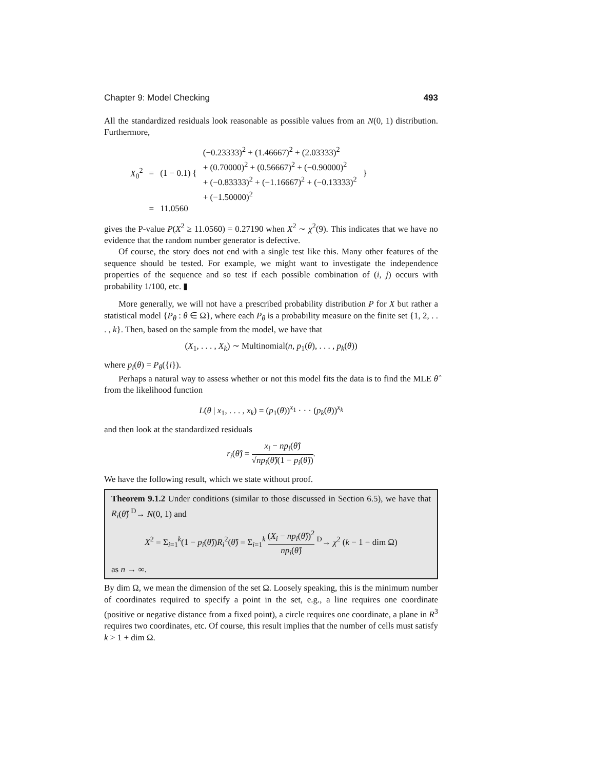Chapter 9: Model Checking 493
All the standardized residuals look reasonable as possible values from an N(0, 1) distribution. Furthermore,
| X<sub>0</sub><sup>2</sup> | = | (1 − 0.1) { | (−0.23333)<sup>2</sup> + (1.46667)<sup>2</sup> + (2.03333)<sup>2</sup> + (0.70000)<sup>2</sup> + (0.56667)<sup>2</sup> + (−0.90000)<sup>2</sup> + (−0.83333)<sup>2</sup> + (−1.16667)<sup>2</sup> + (−0.13333)<sup>2</sup> + (−1.50000)<sup>2</sup> | } |
| | = | 11.0560 | | |
gives the P-value P(X<sup>2</sup> ≥ 11.0560) = 0.27190 when X<sup>2</sup> ∼ χ<sup>2</sup>(9). This indicates that we have no evidence that the random number generator is defective.
Of course, the story does not end with a single test like this. Many other features of the sequence should be tested. For example, we might want to investigate the independence properties of the sequence and so test if each possible combination of (i, j) occurs with probability 1/100, etc. ▮
More generally, we will not have a prescribed probability distribution P for X but rather a statistical model {P<sub>θ</sub> : θ ∈ Ω}, where each P<sub>θ</sub> is a probability measure on the finite set {1, 2, . . . , k}. Then, based on the sample from the model, we have that
(X<sub>1</sub>, . . . , X<sub>k</sub>) ∼ Multinomial(n, p<sub>1</sub>(θ), . . . , p<sub>k</sub>(θ))
where p<sub>i</sub>(θ) = P<sub>θ</sub>({i}).
Perhaps a natural way to assess whether or not this model fits the data is to find the MLE θ̂ from the likelihood function
L(θ | x<sub>1</sub>, . . . , x<sub>k</sub>) = (p<sub>1</sub>(θ))<sup>x<sub>1</sub></sup> · · · (p<sub>k</sub>(θ))<sup>x<sub>k</sub></sup>
and then look at the standardized residuals
r<sub>i</sub>(θ̂) = x<sub>i</sub> − np<sub>i</sub>(θ̂) √np<sub>i</sub>(θ̂)(1 − p<sub>i</sub>(θ̂)).
We have the following result, which we state without proof.
Theorem 9.1.2 Under conditions (similar to those discussed in Section 6.5), we have that R<sub>i</sub>(θ̂) <sup>D</sup>→ N(0, 1) and
X<sup>2</sup> = Σ<sub>i=1</sub><sup>k</sup>(1 − p<sub>i</sub>(θ̂))R<sub>i</sub><sup>2</sup>(θ̂) = Σ<sub>i=1</sub><sup>k</sup> (X<sub>i</sub> − np<sub>i</sub>(θ̂))<sup>2</sup> np<sub>i</sub>(θ̂) <sup>D</sup>→ χ<sup>2</sup> (k − 1 − dim Ω)
as n → ∞.
By dim Ω, we mean the dimension of the set Ω. Loosely speaking, this is the minimum number of coordinates required to specify a point in the set, e.g., a line requires one coordinate (positive or negative distance from a fixed point), a circle requires one coordinate, a plane in R<sup>3</sup> requires two coordinates, etc. Of course, this result implies that the number of cells must satisfy k > 1 + dim Ω.